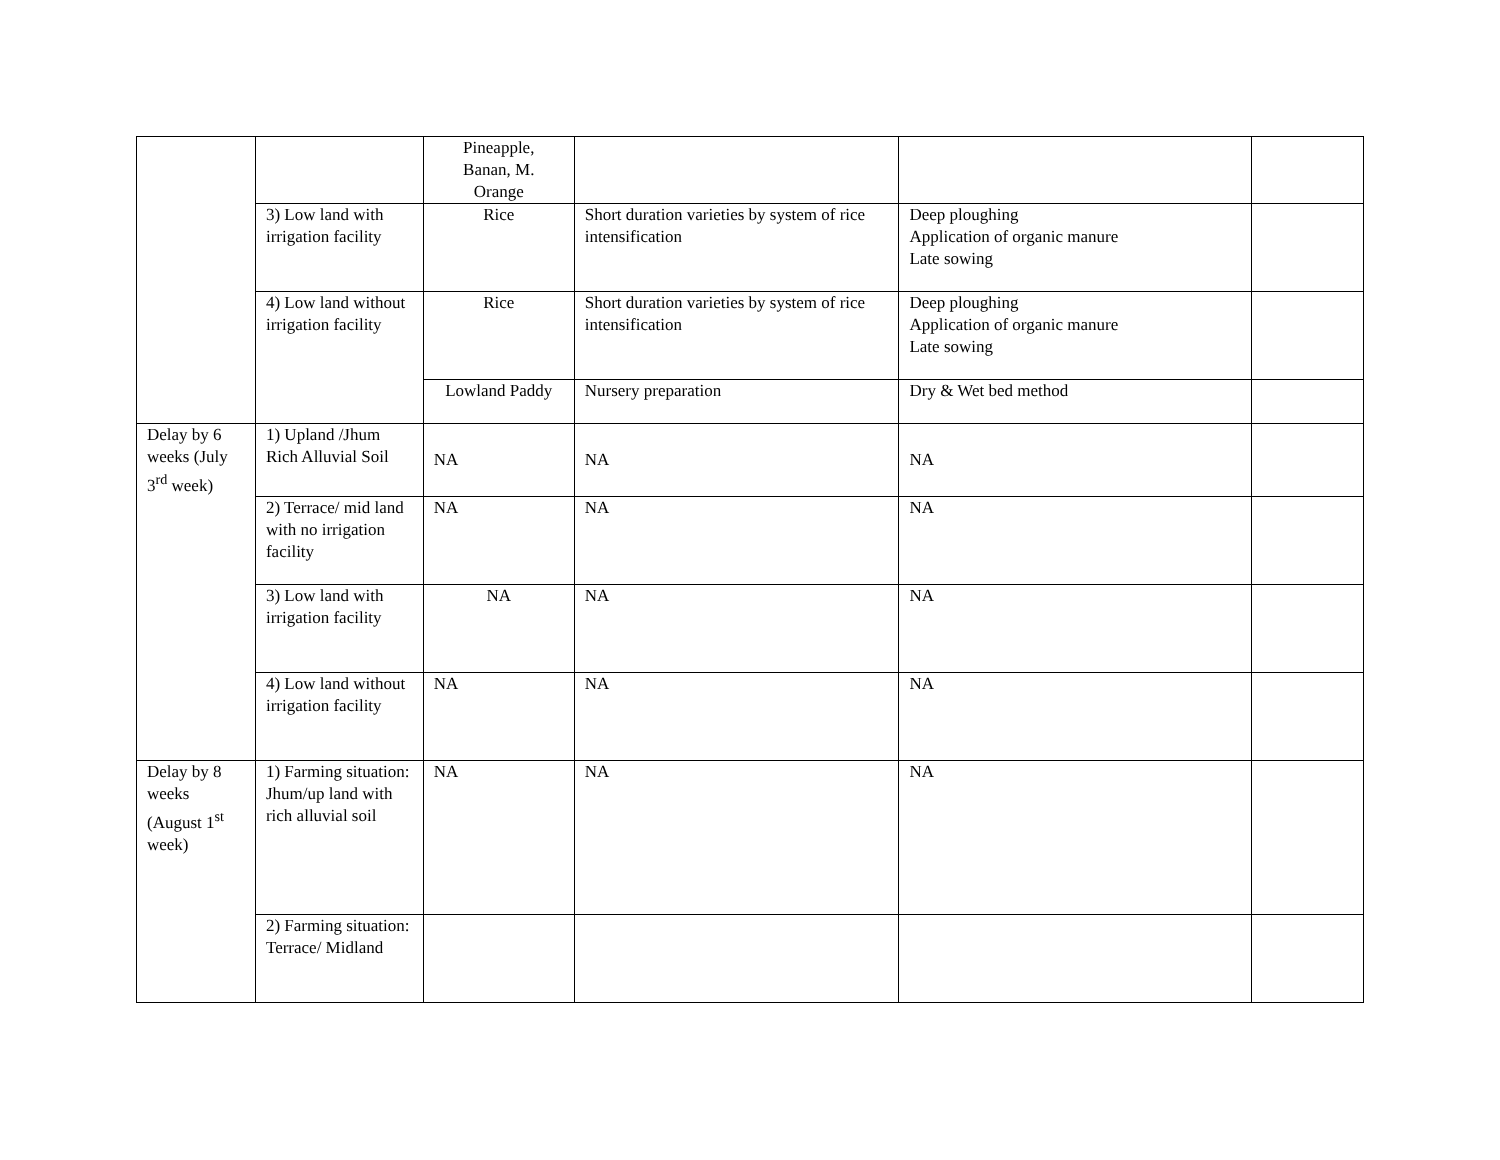| | | Pineapple, Banan, M. Orange | | | |
| | 3) Low land with irrigation facility | Rice | Short duration varieties by system of rice intensification | Deep ploughing Application of organic manure Late sowing | |
| | 4) Low land without irrigation facility | Rice | Short duration varieties by system of rice intensification | Deep ploughing Application of organic manure Late sowing | |
| | | Lowland Paddy | Nursery preparation | Dry & Wet bed method | |
| Delay by 6 weeks (July 3<sup>rd</sup> week) | 1) Upland /Jhum Rich Alluvial Soil | NA | NA | NA | |
| | 2) Terrace/ mid land with no irrigation facility | NA | NA | NA | |
| | 3) Low land with irrigation facility | NA | NA | NA | |
| | 4) Low land without irrigation facility | NA | NA | NA | |
| Delay by 8 weeks (August 1<sup>st</sup> week) | 1) Farming situation: Jhum/up land with rich alluvial soil | NA | NA | NA | |
| | 2) Farming situation: Terrace/ Midland | | | | |